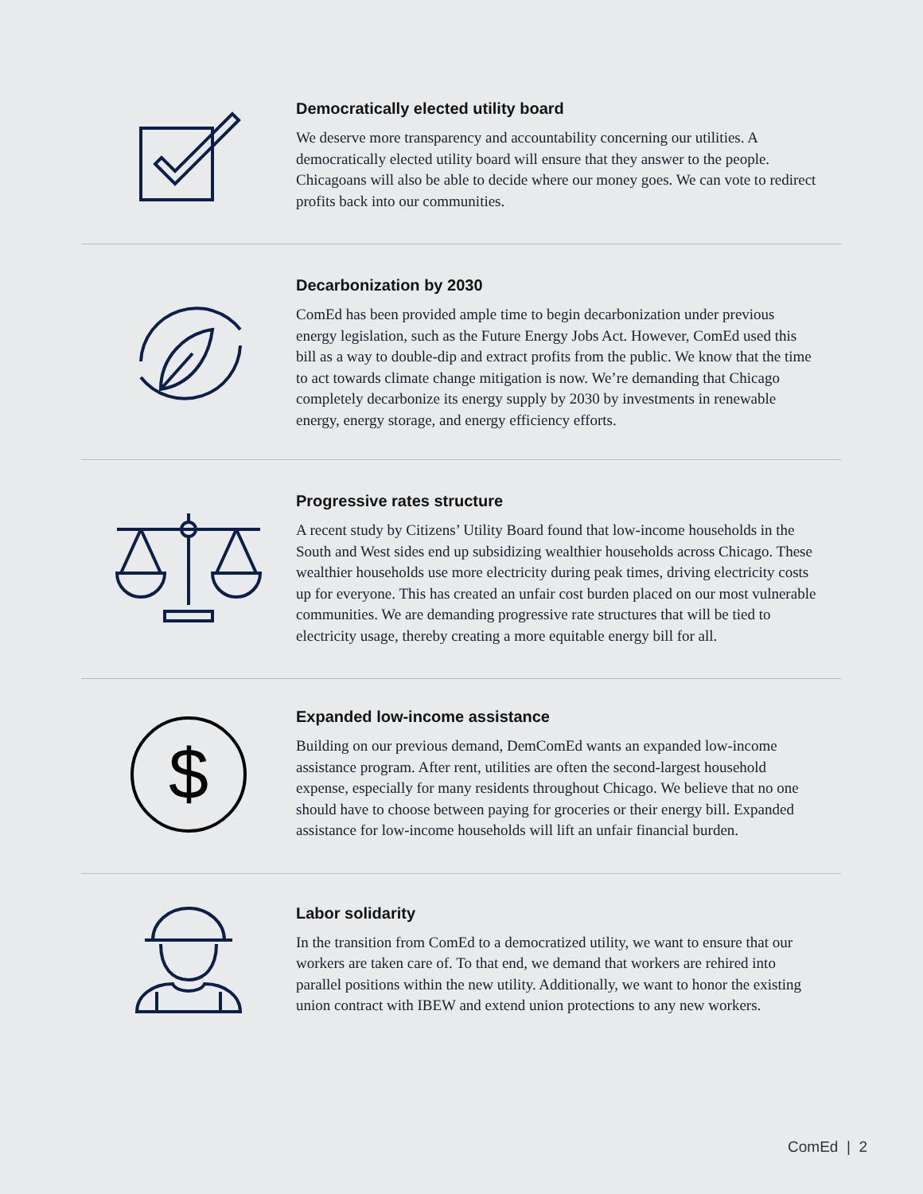Democratically elected utility board
We deserve more transparency and accountability concerning our utilities. A democratically elected utility board will ensure that they answer to the people. Chicagoans will also be able to decide where our money goes. We can vote to redirect profits back into our communities.
Decarbonization by 2030
ComEd has been provided ample time to begin decarbonization under previous energy legislation, such as the Future Energy Jobs Act. However, ComEd used this bill as a way to double-dip and extract profits from the public. We know that the time to act towards climate change mitigation is now. We’re demanding that Chicago completely decarbonize its energy supply by 2030 by investments in renewable energy, energy storage, and energy efficiency efforts.
Progressive rates structure
A recent study by Citizens’ Utility Board found that low-income households in the South and West sides end up subsidizing wealthier households across Chicago. These wealthier households use more electricity during peak times, driving electricity costs up for everyone. This has created an unfair cost burden placed on our most vulnerable communities. We are demanding progressive rate structures that will be tied to electricity usage, thereby creating a more equitable energy bill for all.
$
Expanded low-income assistance
Building on our previous demand, DemComEd wants an expanded low-income assistance program. After rent, utilities are often the second-largest household expense, especially for many residents throughout Chicago. We believe that no one should have to choose between paying for groceries or their energy bill. Expanded assistance for low-income households will lift an unfair financial burden.
Labor solidarity
In the transition from ComEd to a democratized utility, we want to ensure that our workers are taken care of. To that end, we demand that workers are rehired into parallel positions within the new utility. Additionally, we want to honor the existing union contract with IBEW and extend union protections to any new workers.
ComEd | 2